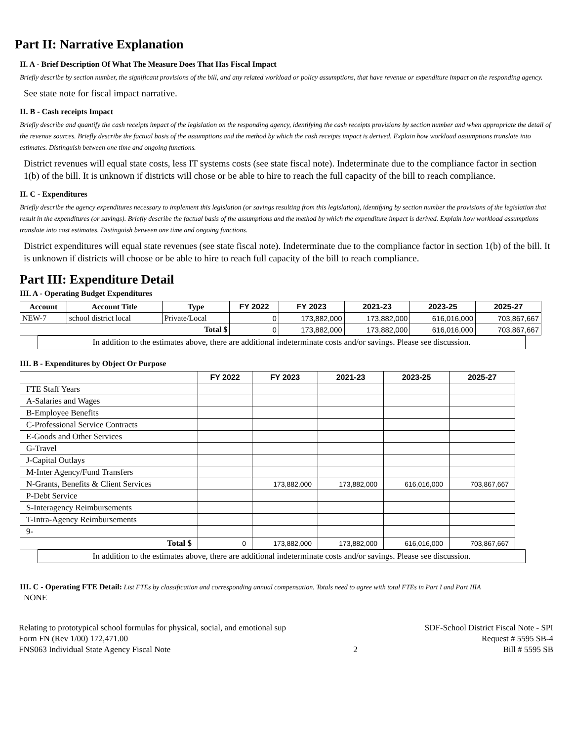Part II: Narrative Explanation
II. A - Brief Description Of What The Measure Does That Has Fiscal Impact
Briefly describe by section number, the significant provisions of the bill, and any related workload or policy assumptions, that have revenue or expenditure impact on the responding agency.
See state note for fiscal impact narrative.
II. B - Cash receipts Impact
Briefly describe and quantify the cash receipts impact of the legislation on the responding agency, identifying the cash receipts provisions by section number and when appropriate the detail of the revenue sources. Briefly describe the factual basis of the assumptions and the method by which the cash receipts impact is derived. Explain how workload assumptions translate into estimates. Distinguish between one time and ongoing functions.
District revenues will equal state costs, less IT systems costs (see state fiscal note). Indeterminate due to the compliance factor in section 1(b) of the bill. It is unknown if districts will chose or be able to hire to reach the full capacity of the bill to reach compliance.
II. C - Expenditures
Briefly describe the agency expenditures necessary to implement this legislation (or savings resulting from this legislation), identifying by section number the provisions of the legislation that result in the expenditures (or savings). Briefly describe the factual basis of the assumptions and the method by which the expenditure impact is derived. Explain how workload assumptions translate into cost estimates. Distinguish between one time and ongoing functions.
District expenditures will equal state revenues (see state fiscal note). Indeterminate due to the compliance factor in section 1(b) of the bill. It is unknown if districts will choose or be able to hire to reach full capacity of the bill to reach compliance.
Part III: Expenditure Detail
III. A - Operating Budget Expenditures
| Account | Account Title | Type | FY 2022 | FY 2023 | 2021-23 | 2023-25 | 2025-27 |
| --- | --- | --- | --- | --- | --- | --- | --- |
| NEW-7 | school district local | Private/Local | 0 | 173,882,000 | 173,882,000 | 616,016,000 | 703,867,667 |
| Total $ | | | 0 | 173,882,000 | 173,882,000 | 616,016,000 | 703,867,667 |
In addition to the estimates above, there are additional indeterminate costs and/or savings. Please see discussion.
III. B - Expenditures by Object Or Purpose
| | FY 2022 | FY 2023 | 2021-23 | 2023-25 | 2025-27 |
| --- | --- | --- | --- | --- | --- |
| FTE Staff Years | | | | | |
| A-Salaries and Wages | | | | | |
| B-Employee Benefits | | | | | |
| C-Professional Service Contracts | | | | | |
| E-Goods and Other Services | | | | | |
| G-Travel | | | | | |
| J-Capital Outlays | | | | | |
| M-Inter Agency/Fund Transfers | | | | | |
| N-Grants, Benefits & Client Services | | 173,882,000 | 173,882,000 | 616,016,000 | 703,867,667 |
| P-Debt Service | | | | | |
| S-Interagency Reimbursements | | | | | |
| T-Intra-Agency Reimbursements | | | | | |
| 9- | | | | | |
| Total $ | 0 | 173,882,000 | 173,882,000 | 616,016,000 | 703,867,667 |
In addition to the estimates above, there are additional indeterminate costs and/or savings. Please see discussion.
III. C - Operating FTE Detail: List FTEs by classification and corresponding annual compensation. Totals need to agree with total FTEs in Part I and Part IIIA
NONE
Relating to prototypical school formulas for physical, social, and emotional sup
Form FN (Rev 1/00) 172,471.00
FNS063 Individual State Agency Fiscal Note
2 SDF-School District Fiscal Note - SPI
Request # 5595 SB-4
Bill # 5595 SB